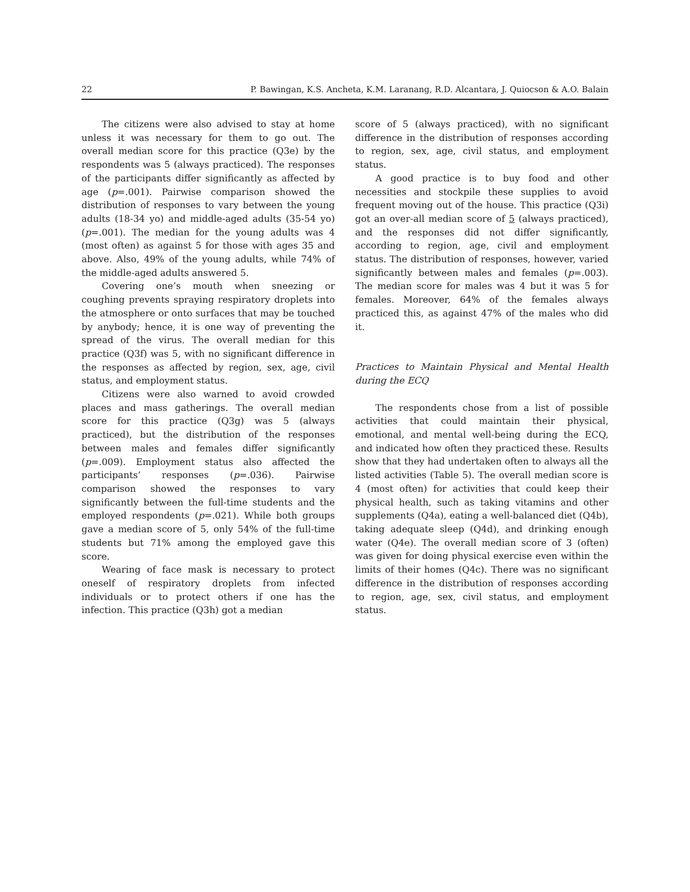22 P. Bawingan, K.S. Ancheta, K.M. Laranang, R.D. Alcantara, J. Quiocson & A.O. Balain
The citizens were also advised to stay at home unless it was necessary for them to go out. The overall median score for this practice (Q3e) by the respondents was 5 (always practiced). The responses of the participants differ significantly as affected by age (p=.001). Pairwise comparison showed the distribution of responses to vary between the young adults (18-34 yo) and middle-aged adults (35-54 yo) (p=.001). The median for the young adults was 4 (most often) as against 5 for those with ages 35 and above. Also, 49% of the young adults, while 74% of the middle-aged adults answered 5.
Covering one’s mouth when sneezing or coughing prevents spraying respiratory droplets into the atmosphere or onto surfaces that may be touched by anybody; hence, it is one way of preventing the spread of the virus. The overall median for this practice (Q3f) was 5, with no significant difference in the responses as affected by region, sex, age, civil status, and employment status.
Citizens were also warned to avoid crowded places and mass gatherings. The overall median score for this practice (Q3g) was 5 (always practiced), but the distribution of the responses between males and females differ significantly (p=.009). Employment status also affected the participants’ responses (p=.036). Pairwise comparison showed the responses to vary significantly between the full-time students and the employed respondents (p=.021). While both groups gave a median score of 5, only 54% of the full-time students but 71% among the employed gave this score.
Wearing of face mask is necessary to protect oneself of respiratory droplets from infected individuals or to protect others if one has the infection. This practice (Q3h) got a median
score of 5 (always practiced), with no significant difference in the distribution of responses according to region, sex, age, civil status, and employment status.
A good practice is to buy food and other necessities and stockpile these supplies to avoid frequent moving out of the house. This practice (Q3i) got an over-all median score of 5 (always practiced), and the responses did not differ significantly, according to region, age, civil and employment status. The distribution of responses, however, varied significantly between males and females (p=.003). The median score for males was 4 but it was 5 for females. Moreover, 64% of the females always practiced this, as against 47% of the males who did it.
Practices to Maintain Physical and Mental Health during the ECQ
The respondents chose from a list of possible activities that could maintain their physical, emotional, and mental well-being during the ECQ, and indicated how often they practiced these. Results show that they had undertaken often to always all the listed activities (Table 5). The overall median score is 4 (most often) for activities that could keep their physical health, such as taking vitamins and other supplements (Q4a), eating a well-balanced diet (Q4b), taking adequate sleep (Q4d), and drinking enough water (Q4e). The overall median score of 3 (often) was given for doing physical exercise even within the limits of their homes (Q4c). There was no significant difference in the distribution of responses according to region, age, sex, civil status, and employment status.